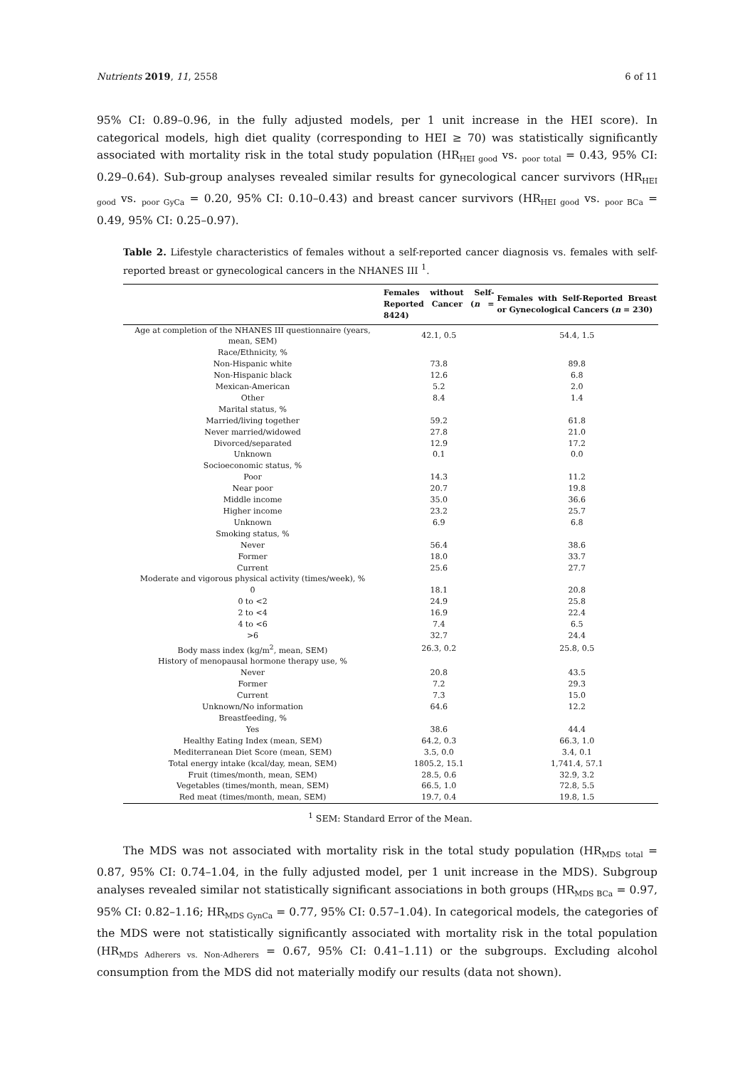Nutrients 2019, 11, 2558 6 of 11
95% CI: 0.89–0.96, in the fully adjusted models, per 1 unit increase in the HEI score). In categorical models, high diet quality (corresponding to HEI ≥ 70) was statistically significantly associated with mortality risk in the total study population (HR<sub>HEI good</sub> vs. <sub>poor total</sub> = 0.43, 95% CI: 0.29–0.64). Sub-group analyses revealed similar results for gynecological cancer survivors (HR<sub>HEI good</sub> vs. <sub>poor GyCa</sub> = 0.20, 95% CI: 0.10–0.43) and breast cancer survivors (HR<sub>HEI good</sub> vs. <sub>poor BCa</sub> = 0.49, 95% CI: 0.25–0.97).
Table 2. Lifestyle characteristics of females without a self-reported cancer diagnosis vs. females with self-reported breast or gynecological cancers in the NHANES III <sup>1</sup>.
| | Females without Self-Reported Cancer ( n = 8424) | Females with Self-Reported Breast or Gynecological Cancers ( n = 230) |
| --- | --- | --- |
| Age at completion of the NHANES III questionnaire (years, mean, SEM) | 42.1, 0.5 | 54.4, 1.5 |
| Race/Ethnicity, % | | |
| Non-Hispanic white | 73.8 | 89.8 |
| Non-Hispanic black | 12.6 | 6.8 |
| Mexican-American | 5.2 | 2.0 |
| Other | 8.4 | 1.4 |
| Marital status, % | | |
| Married/living together | 59.2 | 61.8 |
| Never married/widowed | 27.8 | 21.0 |
| Divorced/separated | 12.9 | 17.2 |
| Unknown | 0.1 | 0.0 |
| Socioeconomic status, % | | |
| Poor | 14.3 | 11.2 |
| Near poor | 20.7 | 19.8 |
| Middle income | 35.0 | 36.6 |
| Higher income | 23.2 | 25.7 |
| Unknown | 6.9 | 6.8 |
| Smoking status, % | | |
| Never | 56.4 | 38.6 |
| Former | 18.0 | 33.7 |
| Current | 25.6 | 27.7 |
| Moderate and vigorous physical activity (times/week), % | | |
| 0 | 18.1 | 20.8 |
| 0 to <2 | 24.9 | 25.8 |
| 2 to <4 | 16.9 | 22.4 |
| 4 to <6 | 7.4 | 6.5 |
| >6 | 32.7 | 24.4 |
| Body mass index (kg/m<sup>2</sup>, mean, SEM) | 26.3, 0.2 | 25.8, 0.5 |
| History of menopausal hormone therapy use, % | | |
| Never | 20.8 | 43.5 |
| Former | 7.2 | 29.3 |
| Current | 7.3 | 15.0 |
| Unknown/No information | 64.6 | 12.2 |
| Breastfeeding, % | | |
| Yes | 38.6 | 44.4 |
| Healthy Eating Index (mean, SEM) | 64.2, 0.3 | 66.3, 1.0 |
| Mediterranean Diet Score (mean, SEM) | 3.5, 0.0 | 3.4, 0.1 |
| Total energy intake (kcal/day, mean, SEM) | 1805.2, 15.1 | 1,741.4, 57.1 |
| Fruit (times/month, mean, SEM) | 28.5, 0.6 | 32.9, 3.2 |
| Vegetables (times/month, mean, SEM) | 66.5, 1.0 | 72.8, 5.5 |
| Red meat (times/month, mean, SEM) | 19.7, 0.4 | 19.8, 1.5 |
<sup>1</sup> SEM: Standard Error of the Mean.
The MDS was not associated with mortality risk in the total study population (HR<sub>MDS total</sub> = 0.87, 95% CI: 0.74–1.04, in the fully adjusted model, per 1 unit increase in the MDS). Subgroup analyses revealed similar not statistically significant associations in both groups (HR<sub>MDS BCa</sub> = 0.97, 95% CI: 0.82–1.16; HR<sub>MDS GynCa</sub> = 0.77, 95% CI: 0.57–1.04). In categorical models, the categories of the MDS were not statistically significantly associated with mortality risk in the total population (HR<sub>MDS Adherers vs. Non-Adherers</sub> = 0.67, 95% CI: 0.41–1.11) or the subgroups. Excluding alcohol consumption from the MDS did not materially modify our results (data not shown).